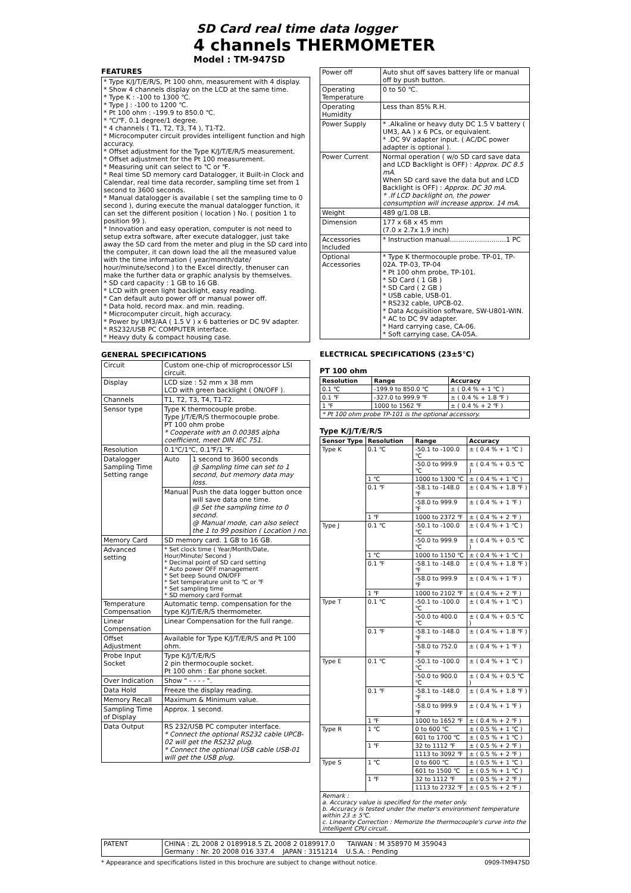SD Card real time data logger
4 channels THERMOMETER
Model : TM-947SD
FEATURES
| * Type K/J/T/E/R/S, Pt 100 ohm, measurement with 4 display. * Show 4 channels display on the LCD at the same time. * Type K : -100 to 1300 ℃. * Type J : -100 to 1200 ℃. * Pt 100 ohm : -199.9 to 850.0 ℃. * ℃/℉, 0.1 degree/1 degree. * 4 channels ( T1, T2, T3, T4 ), T1-T2. * Microcomputer circuit provides intelligent function and high accuracy. * Offset adjustment for the Type K/J/T/E/R/S measurement. * Offset adjustment for the Pt 100 measurement. * Measuring unit can select to ℃ or ℉. * Real time SD memory card Datalogger, it Built-in Clock and Calendar, real time data recorder, sampling time set from 1 second to 3600 seconds. * Manual datalogger is available ( set the sampling time to 0 second ), during execute the manual datalogger function, it can set the different position ( location ) No. ( position 1 to position 99 ). * Innovation and easy operation, computer is not need to setup extra software, after execute datalogger, just take away the SD card from the meter and plug in the SD card into the computer, it can down load the all the measured value with the time information ( year/month/date/ hour/minute/second ) to the Excel directly, thenuser can make the further data or graphic analysis by themselves. * SD card capacity : 1 GB to 16 GB. * LCD with green light backlight, easy reading. * Can default auto power off or manual power off. * Data hold, record max. and min. reading. * Microcomputer circuit, high accuracy. * Power by UM3/AA ( 1.5 V ) x 6 batteries or DC 9V adapter. * RS232/USB PC COMPUTER interface. * Heavy duty & compact housing case. |
GENERAL SPECIFICATIONS
| Circuit | Custom one-chip of microprocessor LSI circuit. | |
| Display | LCD size : 52 mm x 38 mm LCD with green backlight ( ON/OFF ). | |
| Channels | T1, T2, T3, T4, T1-T2. | |
| Sensor type | Type K thermocouple probe. Type J/T/E/R/S thermocouple probe. PT 100 ohm probe * Cooperate with an 0.00385 alpha coefficient, meet DIN IEC 751. | |
| Resolution | 0.1℃/1℃, 0.1℉/1 ℉. | |
| Datalogger Sampling Time Setting range | Auto | 1 second to 3600 seconds @ Sampling time can set to 1 second, but memory data may loss. |
| | Manual | Push the data logger button once will save data one time. @ Set the sampling time to 0 second. @ Manual mode, can also select the 1 to 99 position ( Location ) no. |
| Memory Card | SD memory card. 1 GB to 16 GB. | |
| Advanced setting | * Set clock time ( Year/Month/Date, Hour/Minute/ Second ) * Decimal point of SD card setting * Auto power OFF management * Set beep Sound ON/OFF * Set temperature unit to ℃ or ℉ * Set sampling time * SD memory card Format | |
| Temperature Compensation | Automatic temp. compensation for the type K/J/T/E/R/S thermometer. | |
| Linear Compensation | Linear Compensation for the full range. | |
| Offset Adjustment | Available for Type K/J/T/E/R/S and Pt 100 ohm. | |
| Probe Input Socket | Type K/J/T/E/R/S 2 pin thermocouple socket. Pt 100 ohm : Ear phone socket. | |
| Over Indication | Show " - - - - ". | |
| Data Hold | Freeze the display reading. | |
| Memory Recall | Maximum & Minimum value. | |
| Sampling Time of Display | Approx. 1 second. | |
| Data Output | RS 232/USB PC computer interface. * Connect the optional RS232 cable UPCB-02 will get the RS232 plug. * Connect the optional USB cable USB-01 will get the USB plug. | |
| Power off | Auto shut off saves battery life or manual off by push button. |
| Operating Temperature | 0 to 50 ℃. |
| Operating Humidity | Less than 85% R.H. |
| Power Supply | * .Alkaline or heavy duty DC 1.5 V battery ( UM3, AA ) x 6 PCs, or equivalent. * .DC 9V adapter input. ( AC/DC power adapter is optional ). |
| Power Current | Normal operation ( w/o SD card save data and LCD Backlight is OFF) : Approx. DC 8.5 mA. When SD card save the data but and LCD Backlight is OFF) : Approx. DC 30 mA. * .If LCD backlight on, the power consumption will increase approx. 14 mA. |
| Weight | 489 g/1.08 LB. |
| Dimension | 177 x 68 x 45 mm (7.0 x 2.7x 1.9 inch) |
| Accessories Included | * Instruction manual...........................1 PC |
| Optional Accessories | * Type K thermocouple probe. TP-01, TP-02A. TP-03, TP-04 * Pt 100 ohm probe, TP-101. * SD Card ( 1 GB ) * SD Card ( 2 GB ) * USB cable, USB-01. * RS232 cable, UPCB-02. * Data Acquisition software, SW-U801-WIN. * AC to DC 9V adapter. * Hard carrying case, CA-06. * Soft carrying case, CA-05A. |
ELECTRICAL SPECIFICATIONS (23±5℃)
PT 100 ohm
| Resolution | Range | Accuracy |
| --- | --- | --- |
| 0.1 ℃ | -199.9 to 850.0 ℃ | ± ( 0.4 % + 1 ℃ ) |
| 0.1 ℉ | -327.0 to 999.9 ℉ | ± ( 0.4 % + 1.8 ℉ ) |
| 1 ℉ | 1000 to 1562 ℉ | ± ( 0.4 % + 2 ℉ ) |
| * Pt 100 ohm probe TP-101 is the optional accessory. | | |
Type K/J/T/E/R/S
| Sensor Type | Resolution | Range | Accuracy |
| --- | --- | --- | --- |
| Type K | 0.1 ℃ | -50.1 to -100.0 ℃ | ± ( 0.4 % + 1 ℃ ) |
| | | -50.0 to 999.9 ℃ | ± ( 0.4 % + 0.5 ℃ ) |
| | 1 ℃ | 1000 to 1300 ℃ | ± ( 0.4 % + 1 ℃ ) |
| | 0.1 ℉ | -58.1 to -148.0 ℉ | ± ( 0.4 % + 1.8 ℉ ) |
| | | -58.0 to 999.9 ℉ | ± ( 0.4 % + 1 ℉ ) |
| | 1 ℉ | 1000 to 2372 ℉ | ± ( 0.4 % + 2 ℉ ) |
| Type J | 0.1 ℃ | -50.1 to -100.0 ℃ | ± ( 0.4 % + 1 ℃ ) |
| | | -50.0 to 999.9 ℃ | ± ( 0.4 % + 0.5 ℃ ) |
| | 1 ℃ | 1000 to 1150 ℃ | ± ( 0.4 % + 1 ℃ ) |
| | 0.1 ℉ | -58.1 to -148.0 ℉ | ± ( 0.4 % + 1.8 ℉ ) |
| | | -58.0 to 999.9 ℉ | ± ( 0.4 % + 1 ℉ ) |
| | 1 ℉ | 1000 to 2102 ℉ | ± ( 0.4 % + 2 ℉ ) |
| Type T | 0.1 ℃ | -50.1 to -100.0 ℃ | ± ( 0.4 % + 1 ℃ ) |
| | | -50.0 to 400.0 ℃ | ± ( 0.4 % + 0.5 ℃ ) |
| | 0.1 ℉ | -58.1 to -148.0 ℉ | ± ( 0.4 % + 1.8 ℉ ) |
| | | -58.0 to 752.0 ℉ | ± ( 0.4 % + 1 ℉ ) |
| Type E | 0.1 ℃ | -50.1 to -100.0 ℃ | ± ( 0.4 % + 1 ℃ ) |
| | | -50.0 to 900.0 ℃ | ± ( 0.4 % + 0.5 ℃ ) |
| | 0.1 ℉ | -58.1 to -148.0 ℉ | ± ( 0.4 % + 1.8 ℉ ) |
| | | -58.0 to 999.9 ℉ | ± ( 0.4 % + 1 ℉ ) |
| | 1 ℉ | 1000 to 1652 ℉ | ± ( 0.4 % + 2 ℉ ) |
| Type R | 1 ℃ | 0 to 600 ℃ | ± ( 0.5 % + 1 ℃ ) |
| | | 601 to 1700 ℃ | ± ( 0.5 % + 1 ℃ ) |
| | 1 ℉ | 32 to 1112 ℉ | ± ( 0.5 % + 2 ℉ ) |
| | | 1113 to 3092 ℉ | ± ( 0.5 % + 2 ℉ ) |
| Type S | 1 ℃ | 0 to 600 ℃ | ± ( 0.5 % + 1 ℃ ) |
| | | 601 to 1500 ℃ | ± ( 0.5 % + 1 ℃ ) |
| | 1 ℉ | 32 to 1112 ℉ | ± ( 0.5 % + 2 ℉ ) |
| | | 1113 to 2732 ℉ | ± ( 0.5 % + 2 ℉ ) |
| Remark : a. Accuracy value is specified for the meter only. b. Accuracy is tested under the meter's environment temperature within 23 ± 5℃. c. Linearity Correction : Memorize the thermocouple's curve into the intelligent CPU circuit. | | | |
| PATENT | CHINA : ZL 2008 2 0189918.5 ZL 2008 2 0189917.0 TAIWAN : M 358970 M 359043 Germany : Nr. 20 2008 016 337.4 JAPAN : 3151214 U.S.A. : Pending |
* Appearance and specifications listed in this brochure are subject to change without notice. 0909-TM947SD